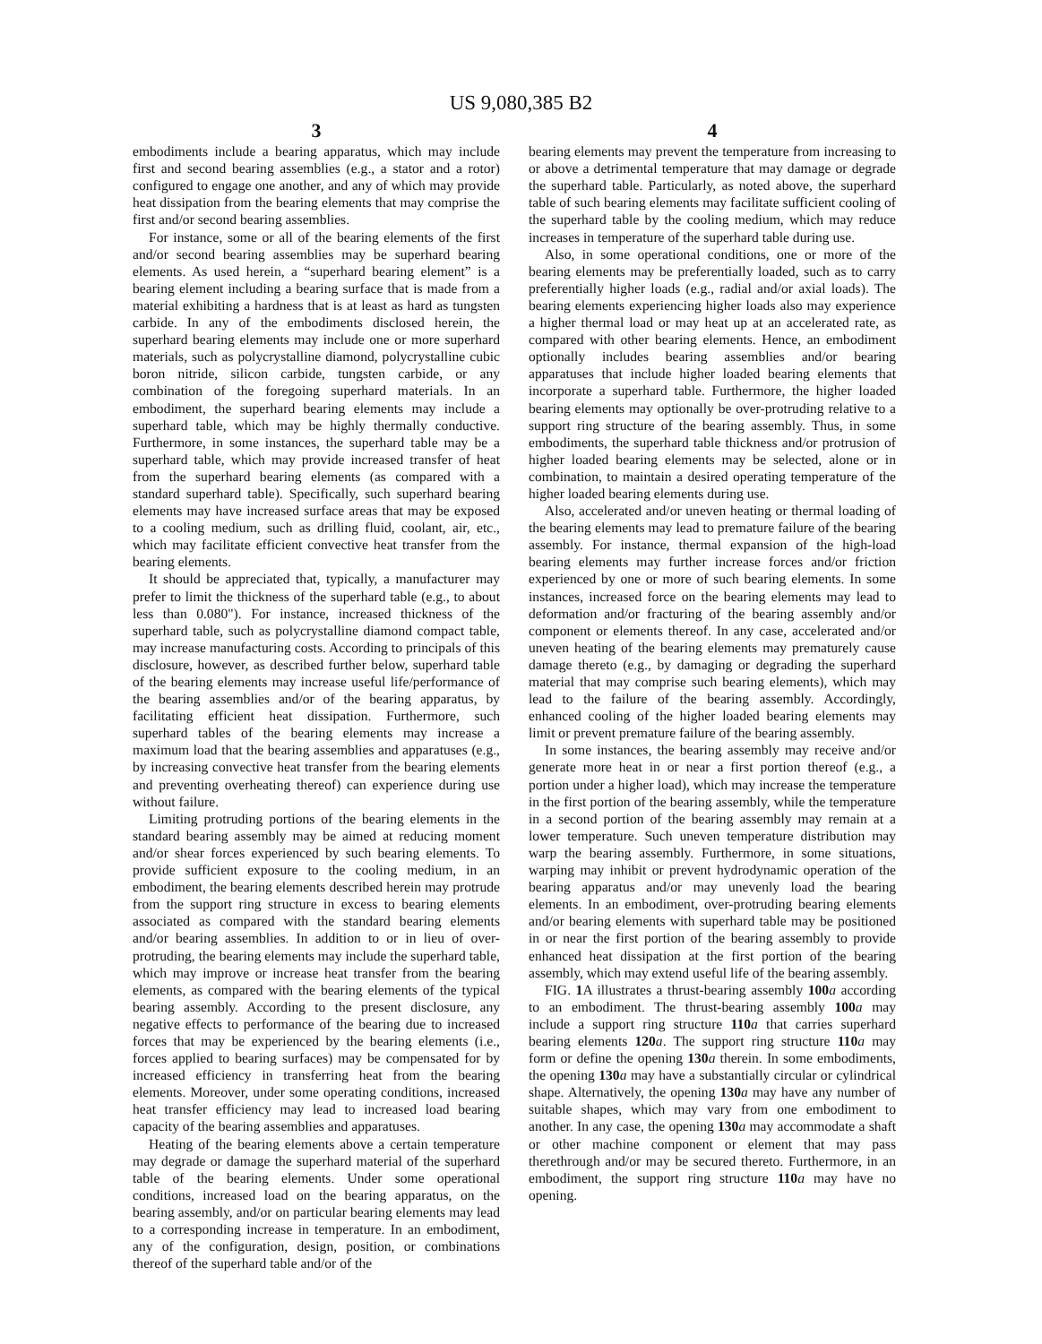US 9,080,385 B2
3
embodiments include a bearing apparatus, which may include first and second bearing assemblies (e.g., a stator and a rotor) configured to engage one another, and any of which may provide heat dissipation from the bearing elements that may comprise the first and/or second bearing assemblies.
For instance, some or all of the bearing elements of the first and/or second bearing assemblies may be superhard bearing elements. As used herein, a “superhard bearing element” is a bearing element including a bearing surface that is made from a material exhibiting a hardness that is at least as hard as tungsten carbide. In any of the embodiments disclosed herein, the superhard bearing elements may include one or more superhard materials, such as polycrystalline diamond, polycrystalline cubic boron nitride, silicon carbide, tungsten carbide, or any combination of the foregoing superhard materials. In an embodiment, the superhard bearing elements may include a superhard table, which may be highly thermally conductive. Furthermore, in some instances, the superhard table may be a superhard table, which may provide increased transfer of heat from the superhard bearing elements (as compared with a standard superhard table). Specifically, such superhard bearing elements may have increased surface areas that may be exposed to a cooling medium, such as drilling fluid, coolant, air, etc., which may facilitate efficient convective heat transfer from the bearing elements.
It should be appreciated that, typically, a manufacturer may prefer to limit the thickness of the superhard table (e.g., to about less than 0.080"). For instance, increased thickness of the superhard table, such as polycrystalline diamond compact table, may increase manufacturing costs. According to principals of this disclosure, however, as described further below, superhard table of the bearing elements may increase useful life/performance of the bearing assemblies and/or of the bearing apparatus, by facilitating efficient heat dissipation. Furthermore, such superhard tables of the bearing elements may increase a maximum load that the bearing assemblies and apparatuses (e.g., by increasing convective heat transfer from the bearing elements and preventing overheating thereof) can experience during use without failure.
Limiting protruding portions of the bearing elements in the standard bearing assembly may be aimed at reducing moment and/or shear forces experienced by such bearing elements. To provide sufficient exposure to the cooling medium, in an embodiment, the bearing elements described herein may protrude from the support ring structure in excess to bearing elements associated as compared with the standard bearing elements and/or bearing assemblies. In addition to or in lieu of over-protruding, the bearing elements may include the superhard table, which may improve or increase heat transfer from the bearing elements, as compared with the bearing elements of the typical bearing assembly. According to the present disclosure, any negative effects to performance of the bearing due to increased forces that may be experienced by the bearing elements (i.e., forces applied to bearing surfaces) may be compensated for by increased efficiency in transferring heat from the bearing elements. Moreover, under some operating conditions, increased heat transfer efficiency may lead to increased load bearing capacity of the bearing assemblies and apparatuses.
Heating of the bearing elements above a certain temperature may degrade or damage the superhard material of the superhard table of the bearing elements. Under some operational conditions, increased load on the bearing apparatus, on the bearing assembly, and/or on particular bearing elements may lead to a corresponding increase in temperature. In an embodiment, any of the configuration, design, position, or combinations thereof of the superhard table and/or of the
4
bearing elements may prevent the temperature from increasing to or above a detrimental temperature that may damage or degrade the superhard table. Particularly, as noted above, the superhard table of such bearing elements may facilitate sufficient cooling of the superhard table by the cooling medium, which may reduce increases in temperature of the superhard table during use.
Also, in some operational conditions, one or more of the bearing elements may be preferentially loaded, such as to carry preferentially higher loads (e.g., radial and/or axial loads). The bearing elements experiencing higher loads also may experience a higher thermal load or may heat up at an accelerated rate, as compared with other bearing elements. Hence, an embodiment optionally includes bearing assemblies and/or bearing apparatuses that include higher loaded bearing elements that incorporate a superhard table. Furthermore, the higher loaded bearing elements may optionally be over-protruding relative to a support ring structure of the bearing assembly. Thus, in some embodiments, the superhard table thickness and/or protrusion of higher loaded bearing elements may be selected, alone or in combination, to maintain a desired operating temperature of the higher loaded bearing elements during use.
Also, accelerated and/or uneven heating or thermal loading of the bearing elements may lead to premature failure of the bearing assembly. For instance, thermal expansion of the high-load bearing elements may further increase forces and/or friction experienced by one or more of such bearing elements. In some instances, increased force on the bearing elements may lead to deformation and/or fracturing of the bearing assembly and/or component or elements thereof. In any case, accelerated and/or uneven heating of the bearing elements may prematurely cause damage thereto (e.g., by damaging or degrading the superhard material that may comprise such bearing elements), which may lead to the failure of the bearing assembly. Accordingly, enhanced cooling of the higher loaded bearing elements may limit or prevent premature failure of the bearing assembly.
In some instances, the bearing assembly may receive and/or generate more heat in or near a first portion thereof (e.g., a portion under a higher load), which may increase the temperature in the first portion of the bearing assembly, while the temperature in a second portion of the bearing assembly may remain at a lower temperature. Such uneven temperature distribution may warp the bearing assembly. Furthermore, in some situations, warping may inhibit or prevent hydrodynamic operation of the bearing apparatus and/or may unevenly load the bearing elements. In an embodiment, over-protruding bearing elements and/or bearing elements with superhard table may be positioned in or near the first portion of the bearing assembly to provide enhanced heat dissipation at the first portion of the bearing assembly, which may extend useful life of the bearing assembly.
FIG. 1 A illustrates a thrust-bearing assembly 100 a according to an embodiment. The thrust-bearing assembly 100 a may include a support ring structure 110 a that carries superhard bearing elements 120 a. The support ring structure 110 a may form or define the opening 130 a therein. In some embodiments, the opening 130 a may have a substantially circular or cylindrical shape. Alternatively, the opening 130 a may have any number of suitable shapes, which may vary from one embodiment to another. In any case, the opening 130 a may accommodate a shaft or other machine component or element that may pass therethrough and/or may be secured thereto. Furthermore, in an embodiment, the support ring structure 110 a may have no opening.